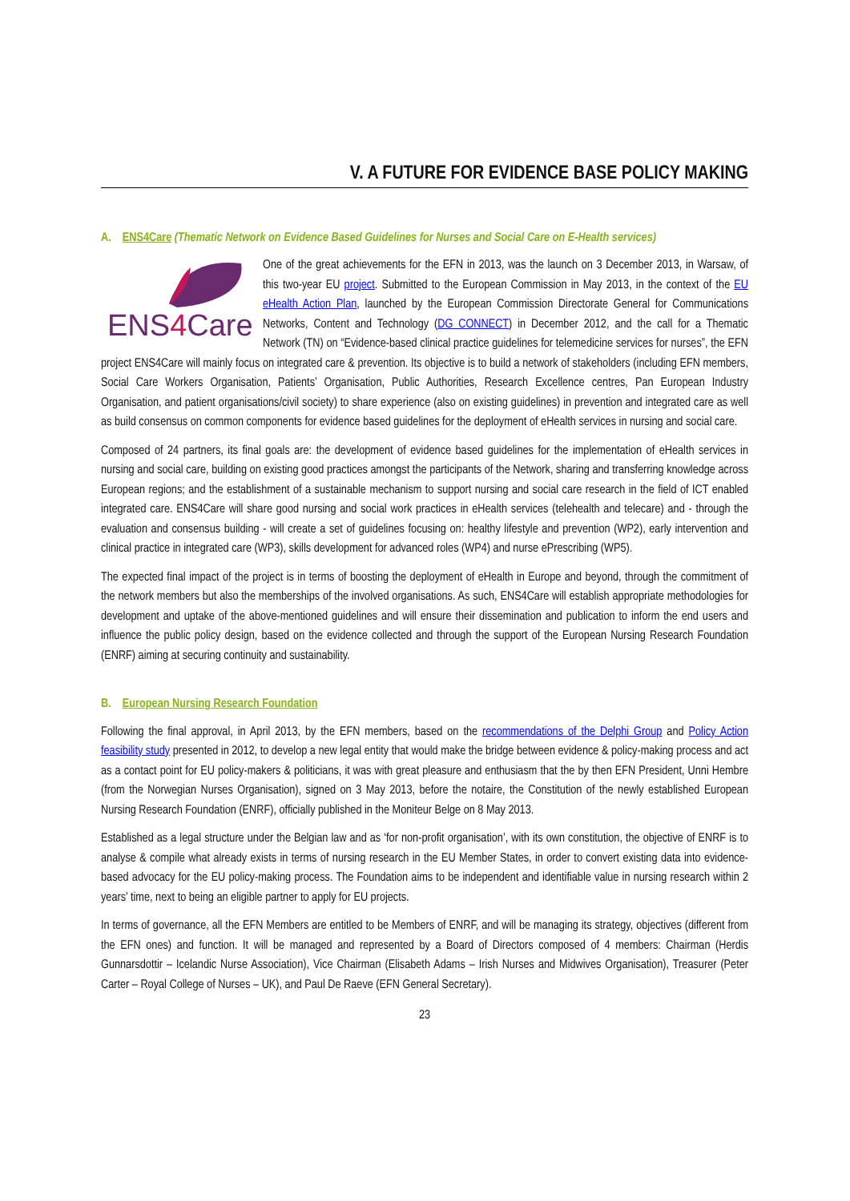V. A FUTURE FOR EVIDENCE BASE POLICY MAKING
A. ENS4Care (Thematic Network on Evidence Based Guidelines for Nurses and Social Care on E-Health services)
ENS4Care
One of the great achievements for the EFN in 2013, was the launch on 3 December 2013, in Warsaw, of this two-year EU project. Submitted to the European Commission in May 2013, in the context of the EU eHealth Action Plan, launched by the European Commission Directorate General for Communications Networks, Content and Technology (DG CONNECT) in December 2012, and the call for a Thematic Network (TN) on “Evidence-based clinical practice guidelines for telemedicine services for nurses”, the EFN project ENS4Care will mainly focus on integrated care & prevention. Its objective is to build a network of stakeholders (including EFN members, Social Care Workers Organisation, Patients’ Organisation, Public Authorities, Research Excellence centres, Pan European Industry Organisation, and patient organisations/civil society) to share experience (also on existing guidelines) in prevention and integrated care as well as build consensus on common components for evidence based guidelines for the deployment of eHealth services in nursing and social care.
Composed of 24 partners, its final goals are: the development of evidence based guidelines for the implementation of eHealth services in nursing and social care, building on existing good practices amongst the participants of the Network, sharing and transferring knowledge across European regions; and the establishment of a sustainable mechanism to support nursing and social care research in the field of ICT enabled integrated care. ENS4Care will share good nursing and social work practices in eHealth services (telehealth and telecare) and - through the evaluation and consensus building - will create a set of guidelines focusing on: healthy lifestyle and prevention (WP2), early intervention and clinical practice in integrated care (WP3), skills development for advanced roles (WP4) and nurse ePrescribing (WP5).
The expected final impact of the project is in terms of boosting the deployment of eHealth in Europe and beyond, through the commitment of the network members but also the memberships of the involved organisations. As such, ENS4Care will establish appropriate methodologies for development and uptake of the above-mentioned guidelines and will ensure their dissemination and publication to inform the end users and influence the public policy design, based on the evidence collected and through the support of the European Nursing Research Foundation (ENRF) aiming at securing continuity and sustainability.
B. European Nursing Research Foundation
Following the final approval, in April 2013, by the EFN members, based on the recommendations of the Delphi Group and Policy Action feasibility study presented in 2012, to develop a new legal entity that would make the bridge between evidence & policy-making process and act as a contact point for EU policy-makers & politicians, it was with great pleasure and enthusiasm that the by then EFN President, Unni Hembre (from the Norwegian Nurses Organisation), signed on 3 May 2013, before the notaire, the Constitution of the newly established European Nursing Research Foundation (ENRF), officially published in the Moniteur Belge on 8 May 2013.
Established as a legal structure under the Belgian law and as ‘for non-profit organisation’, with its own constitution, the objective of ENRF is to analyse & compile what already exists in terms of nursing research in the EU Member States, in order to convert existing data into evidence-based advocacy for the EU policy-making process. The Foundation aims to be independent and identifiable value in nursing research within 2 years’ time, next to being an eligible partner to apply for EU projects.
In terms of governance, all the EFN Members are entitled to be Members of ENRF, and will be managing its strategy, objectives (different from the EFN ones) and function. It will be managed and represented by a Board of Directors composed of 4 members: Chairman (Herdis Gunnarsdottir – Icelandic Nurse Association), Vice Chairman (Elisabeth Adams – Irish Nurses and Midwives Organisation), Treasurer (Peter Carter – Royal College of Nurses – UK), and Paul De Raeve (EFN General Secretary).
23